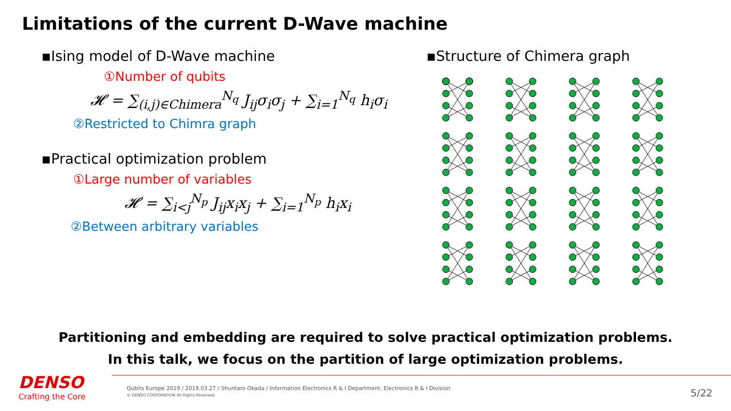Limitations of the current D-Wave machine
▪Ising model of D-Wave machine
①Number of qubits
𝓗 = ∑<sub>(i,j)∈Chimera</sub><sup>N<sub>q</sub></sup> J<sub>ij</sub>σ<sub>i</sub>σ<sub>j</sub> + ∑<sub>i=1</sub><sup>N<sub>q</sub></sup> h<sub>i</sub>σ<sub>i</sub>
②Restricted to Chimra graph
▪Practical optimization problem
①Large number of variables
𝓗 = ∑<sub>i<j</sub><sup>N<sub>p</sub></sup> J<sub>ij</sub>x<sub>i</sub>x<sub>j</sub> + ∑<sub>i=1</sub><sup>N<sub>p</sub></sup> h<sub>i</sub>x<sub>i</sub>
②Between arbitrary variables
▪Structure of Chimera graph
Partitioning and embedding are required to solve practical optimization problems.
In this talk, we focus on the partition of large optimization problems.
DENSO
Crafting the Core
Qubits Europe 2019 / 2019.03.27 / Shuntaro Okada / Information Electronics R & I Department, Electronics R & I Division
© DENSO CORPORATION All Rights Reserved.
5/22